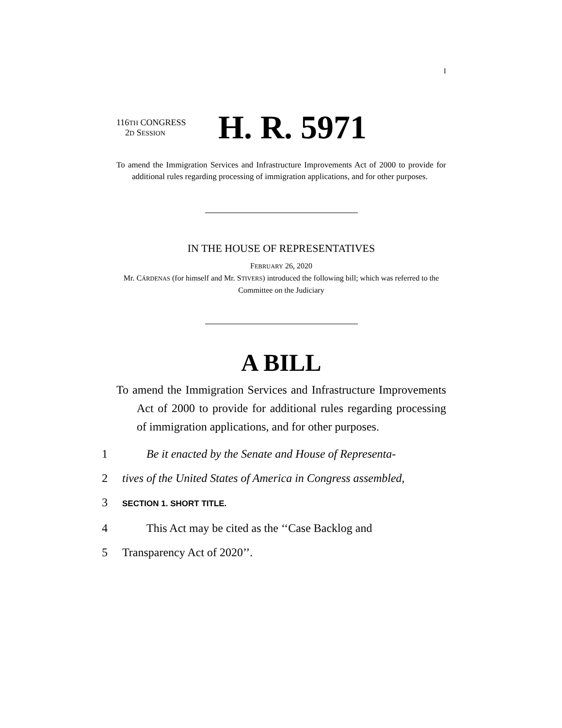I
116TH CONGRESS
2D SESSION
H. R. 5971
To amend the Immigration Services and Infrastructure Improvements Act of 2000 to provide for additional rules regarding processing of immigration applications, and for other purposes.
IN THE HOUSE OF REPRESENTATIVES
FEBRUARY 26, 2020
Mr. CÁRDENAS (for himself and Mr. STIVERS) introduced the following bill; which was referred to the Committee on the Judiciary
A BILL
To amend the Immigration Services and Infrastructure Improvements Act of 2000 to provide for additional rules regarding processing of immigration applications, and for other purposes.
1 Be it enacted by the Senate and House of Representa-
2 tives of the United States of America in Congress assembled,
3 SECTION 1. SHORT TITLE.
4 This Act may be cited as the ‘‘Case Backlog and
5 Transparency Act of 2020’’.